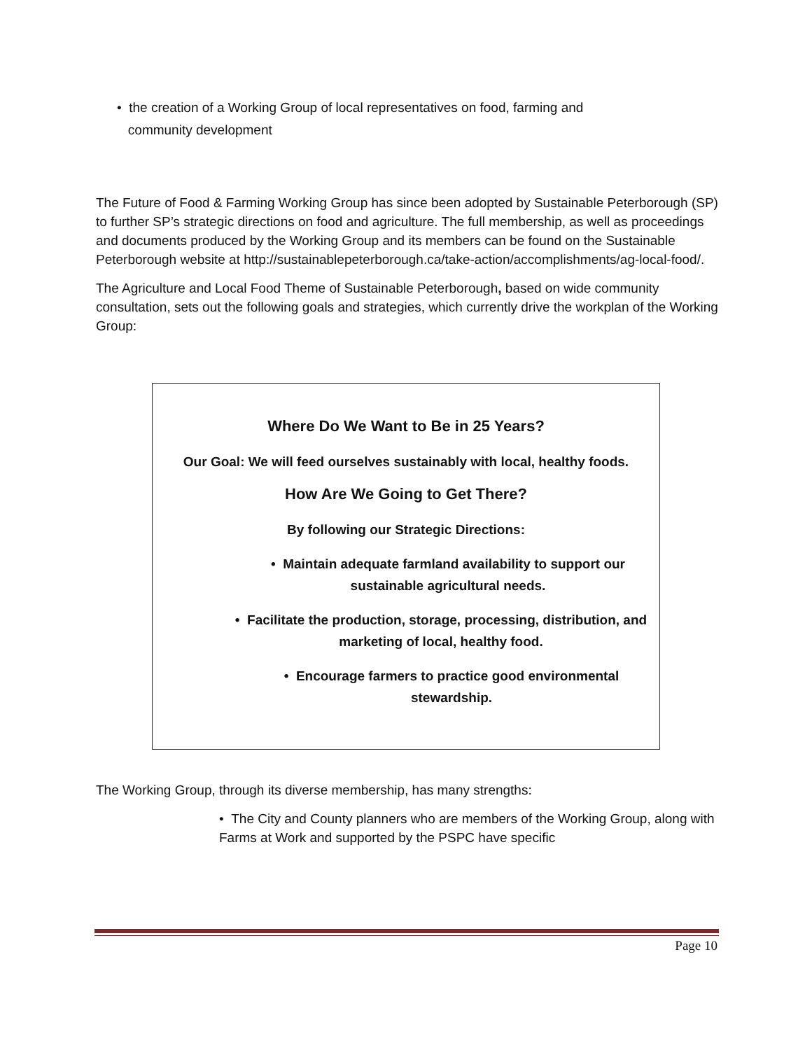• the creation of a Working Group of local representatives on food, farming and
community development
The Future of Food & Farming Working Group has since been adopted by Sustainable Peterborough (SP) to further SP’s strategic directions on food and agriculture. The full membership, as well as proceedings and documents produced by the Working Group and its members can be found on the Sustainable Peterborough website at http://sustainablepeterborough.ca/take-action/accomplishments/ag-local-food/.
The Agriculture and Local Food Theme of Sustainable Peterborough, based on wide community consultation, sets out the following goals and strategies, which currently drive the workplan of the Working Group:
Where Do We Want to Be in 25 Years?
Our Goal: We will feed ourselves sustainably with local, healthy foods.
How Are We Going to Get There?
By following our Strategic Directions:
• Maintain adequate farmland availability to support our sustainable agricultural needs.
• Facilitate the production, storage, processing, distribution, and marketing of local, healthy food.
• Encourage farmers to practice good environmental stewardship.
The Working Group, through its diverse membership, has many strengths:
• The City and County planners who are members of the Working Group, along with Farms at Work and supported by the PSPC have specific
Page 10